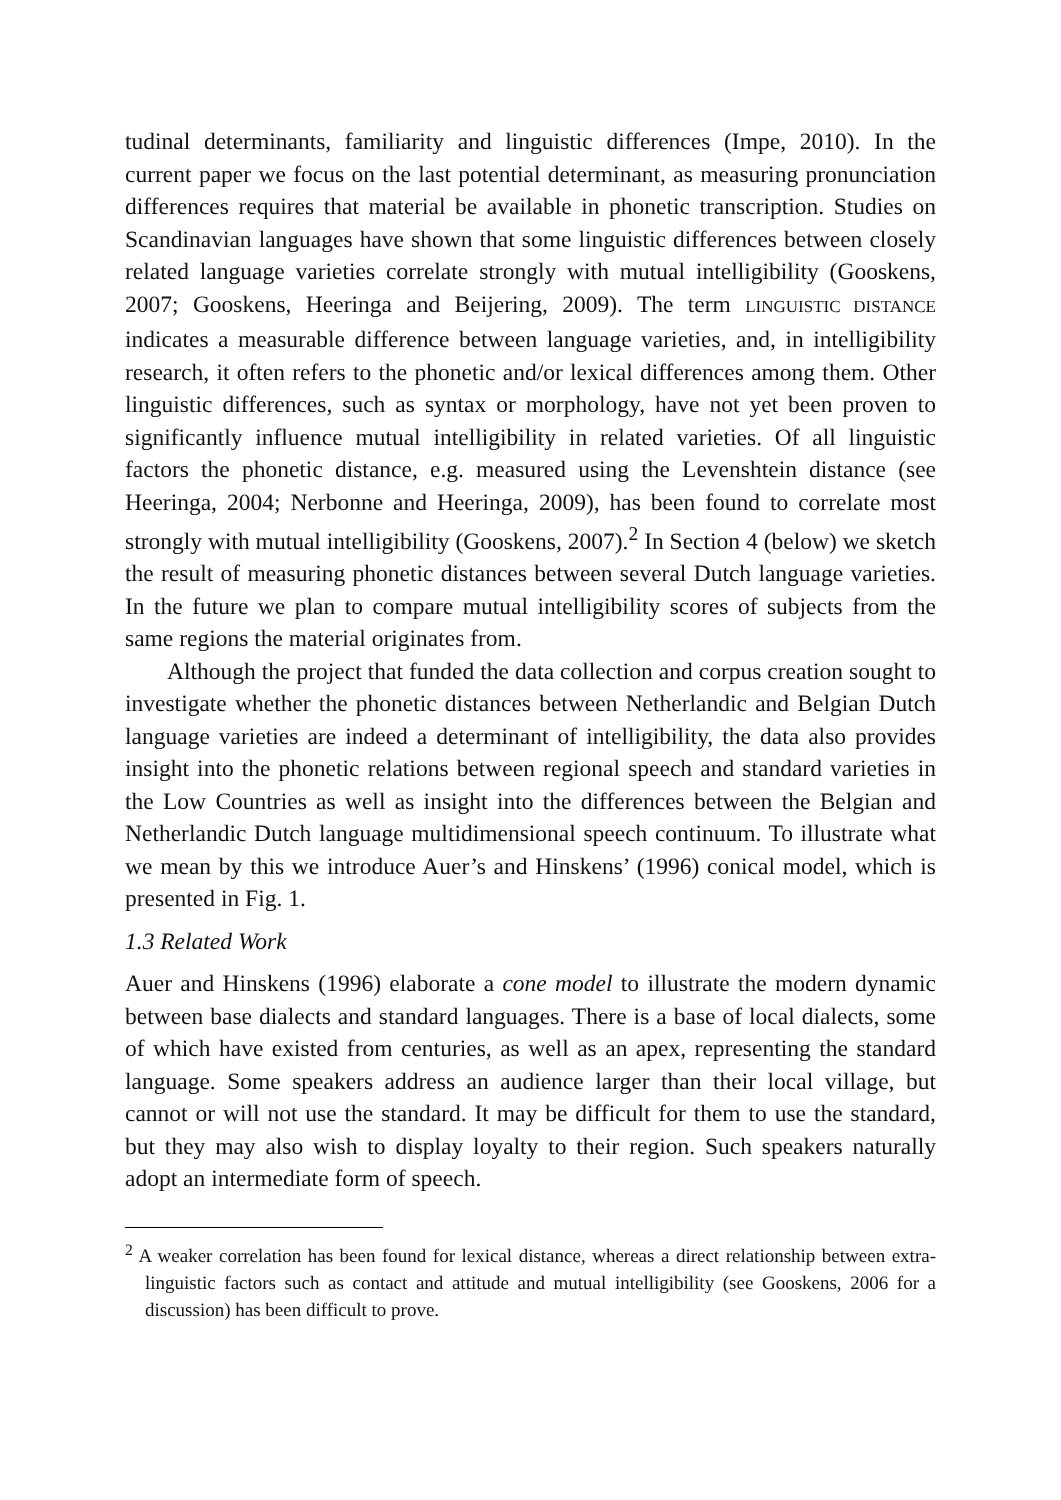tudinal determinants, familiarity and linguistic differences (Impe, 2010). In the current paper we focus on the last potential determinant, as measuring pronunciation differences requires that material be available in phonetic transcription. Studies on Scandinavian languages have shown that some linguistic differences between closely related language varieties correlate strongly with mutual intelligibility (Gooskens, 2007; Gooskens, Heeringa and Beijering, 2009). The term LINGUISTIC DISTANCE indicates a measurable difference between language varieties, and, in intelligibility research, it often refers to the phonetic and/or lexical differences among them. Other linguistic differences, such as syntax or morphology, have not yet been proven to significantly influence mutual intelligibility in related varieties. Of all linguistic factors the phonetic distance, e.g. measured using the Levenshtein distance (see Heeringa, 2004; Nerbonne and Heeringa, 2009), has been found to correlate most strongly with mutual intelligibility (Gooskens, 2007).<sup>2</sup> In Section 4 (below) we sketch the result of measuring phonetic distances between several Dutch language varieties. In the future we plan to compare mutual intelligibility scores of subjects from the same regions the material originates from.
Although the project that funded the data collection and corpus creation sought to investigate whether the phonetic distances between Netherlandic and Belgian Dutch language varieties are indeed a determinant of intelligibility, the data also provides insight into the phonetic relations between regional speech and standard varieties in the Low Countries as well as insight into the differences between the Belgian and Netherlandic Dutch language multidimensional speech continuum. To illustrate what we mean by this we introduce Auer’s and Hinskens’ (1996) conical model, which is presented in Fig. 1.
1.3 Related Work
Auer and Hinskens (1996) elaborate a cone model to illustrate the modern dynamic between base dialects and standard languages. There is a base of local dialects, some of which have existed from centuries, as well as an apex, representing the standard language. Some speakers address an audience larger than their local village, but cannot or will not use the standard. It may be difficult for them to use the standard, but they may also wish to display loyalty to their region. Such speakers naturally adopt an intermediate form of speech.
<sup>2</sup> A weaker correlation has been found for lexical distance, whereas a direct relationship between extra-linguistic factors such as contact and attitude and mutual intelligibility (see Gooskens, 2006 for a discussion) has been difficult to prove.